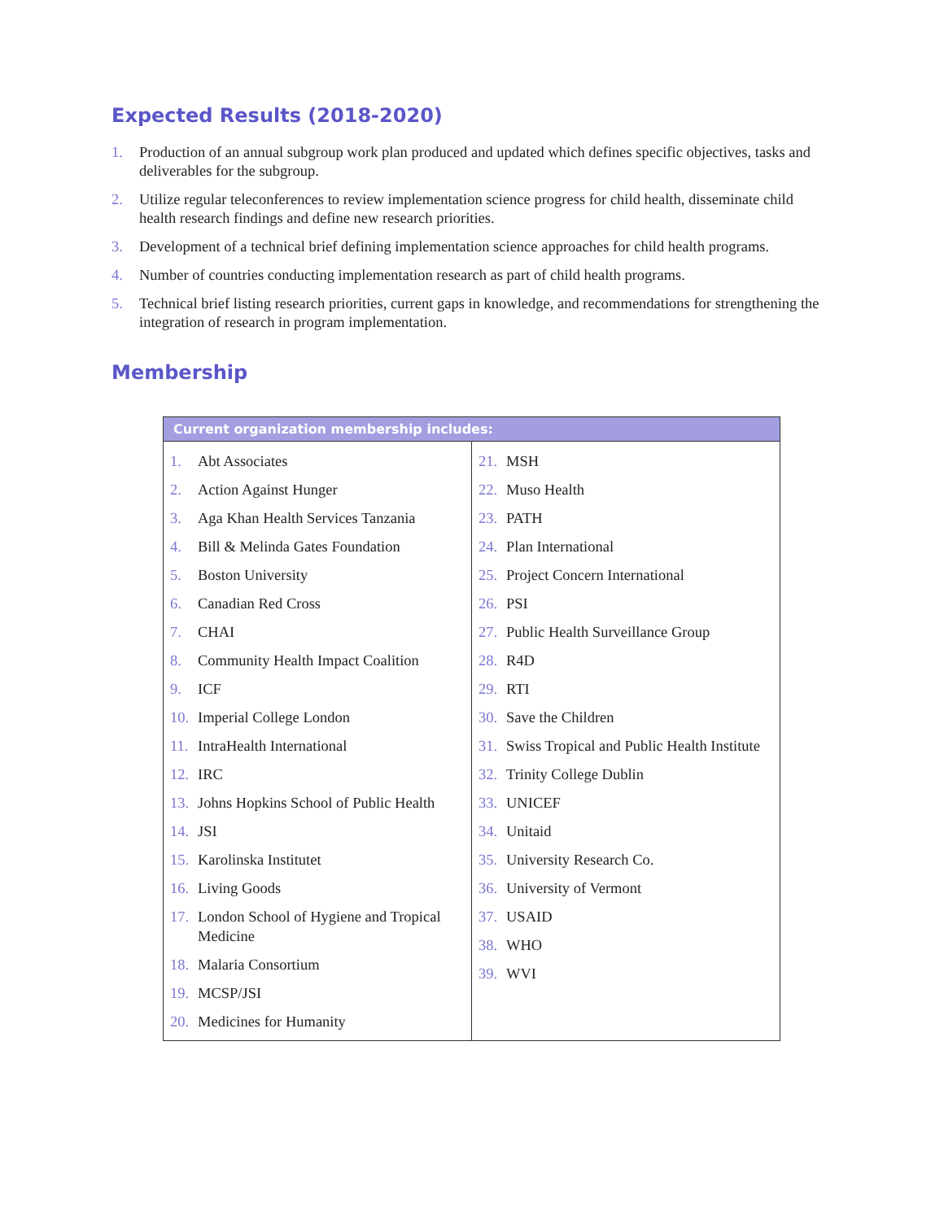Expected Results (2018-2020)
1. Production of an annual subgroup work plan produced and updated which defines specific objectives, tasks and deliverables for the subgroup.
2. Utilize regular teleconferences to review implementation science progress for child health, disseminate child health research findings and define new research priorities.
3. Development of a technical brief defining implementation science approaches for child health programs.
4. Number of countries conducting implementation research as part of child health programs.
5. Technical brief listing research priorities, current gaps in knowledge, and recommendations for strengthening the integration of research in program implementation.
Membership
| Current organization membership includes: | |
| --- | --- |
| 1. Abt Associates 2. Action Against Hunger 3. Aga Khan Health Services Tanzania 4. Bill & Melinda Gates Foundation 5. Boston University 6. Canadian Red Cross 7. CHAI 8. Community Health Impact Coalition 9. ICF 10. Imperial College London 11. IntraHealth International 12. IRC 13. Johns Hopkins School of Public Health 14. JSI 15. Karolinska Institutet 16. Living Goods 17. London School of Hygiene and Tropical Medicine 18. Malaria Consortium 19. MCSP/JSI 20. Medicines for Humanity | 21. MSH 22. Muso Health 23. PATH 24. Plan International 25. Project Concern International 26. PSI 27. Public Health Surveillance Group 28. R4D 29. RTI 30. Save the Children 31. Swiss Tropical and Public Health Institute 32. Trinity College Dublin 33. UNICEF 34. Unitaid 35. University Research Co. 36. University of Vermont 37. USAID 38. WHO 39. WVI |